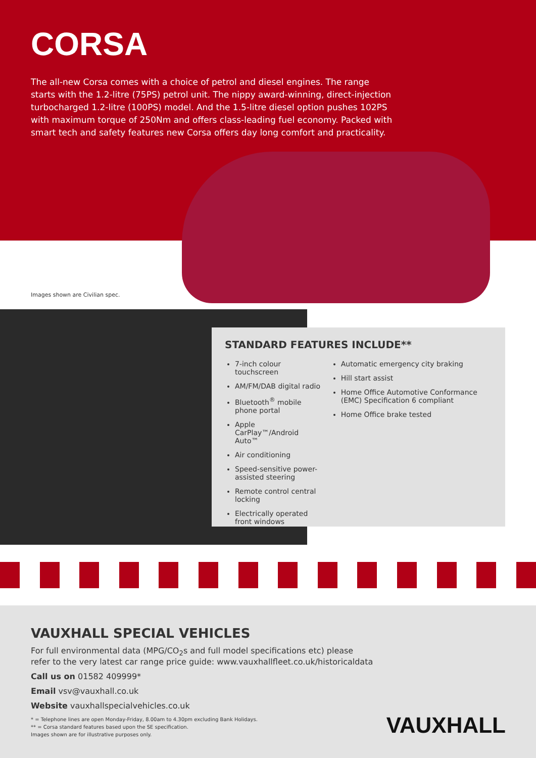CORSA
The all-new Corsa comes with a choice of petrol and diesel engines. The range starts with the 1.2-litre (75PS) petrol unit. The nippy award-winning, direct-injection turbocharged 1.2-litre (100PS) model. And the 1.5-litre diesel option pushes 102PS with maximum torque of 250Nm and offers class-leading fuel economy. Packed with smart tech and safety features new Corsa offers day long comfort and practicality.
Images shown are Civilian spec.
STANDARD FEATURES INCLUDE**
7-inch colour touchscreen
AM/FM/DAB digital radio
Bluetooth<sup>®</sup> mobile phone portal
Apple CarPlay™/Android Auto™
Air conditioning
Speed-sensitive power-assisted steering
Remote control central locking
Electrically operated front windows
Automatic emergency city braking
Hill start assist
Home Office Automotive Conformance (EMC) Specification 6 compliant
Home Office brake tested
VAUXHALL SPECIAL VEHICLES
For full environmental data (MPG/CO<sub>2</sub>s and full model specifications etc) please
refer to the very latest car range price guide: www.vauxhallfleet.co.uk/historicaldata
Call us on 01582 409999*
Email vsv@vauxhall.co.uk
Website vauxhallspecialvehicles.co.uk
* = Telephone lines are open Monday-Friday, 8.00am to 4.30pm excluding Bank Holidays.
** = Corsa standard features based upon the SE specification.
Images shown are for illustrative purposes only.
VAUXHALL